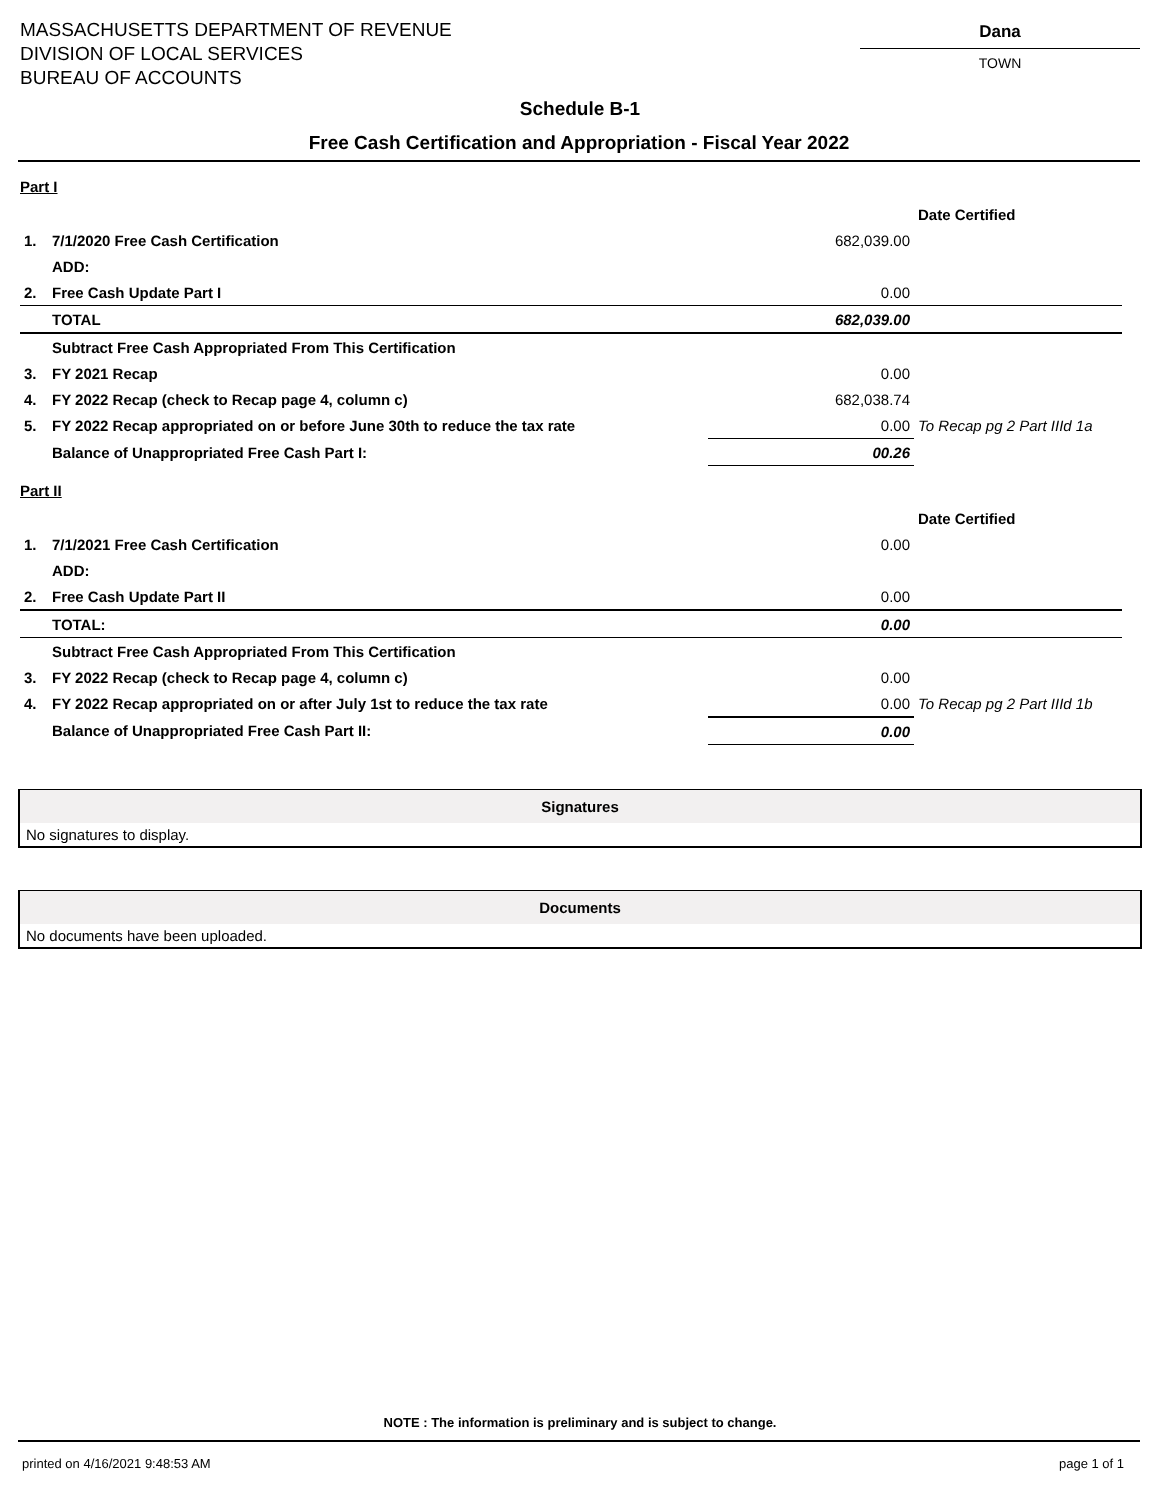MASSACHUSETTS DEPARTMENT OF REVENUE
DIVISION OF LOCAL SERVICES
BUREAU OF ACCOUNTS
Dana
TOWN
Schedule B-1
Free Cash Certification and Appropriation - Fiscal Year 2022
Part I
| | | | Date Certified |
| 1. | 7/1/2020 Free Cash Certification | 682,039.00 | |
| | ADD: | | |
| 2. | Free Cash Update Part I | 0.00 | |
| | TOTAL | 682,039.00 | |
| | Subtract Free Cash Appropriated From This Certification | | |
| 3. | FY 2021 Recap | 0.00 | |
| 4. | FY 2022 Recap (check to Recap page 4, column c) | 682,038.74 | |
| 5. | FY 2022 Recap appropriated on or before June 30th to reduce the tax rate | 0.00 | To Recap pg 2 Part IIId 1a |
| | Balance of Unappropriated Free Cash Part I: | 00.26 | |
Part II
| | | | Date Certified |
| 1. | 7/1/2021 Free Cash Certification | 0.00 | |
| | ADD: | | |
| 2. | Free Cash Update Part II | 0.00 | |
| | TOTAL: | 0.00 | |
| | Subtract Free Cash Appropriated From This Certification | | |
| 3. | FY 2022 Recap (check to Recap page 4, column c) | 0.00 | |
| 4. | FY 2022 Recap appropriated on or after July 1st to reduce the tax rate | 0.00 | To Recap pg 2 Part IIId 1b |
| | Balance of Unappropriated Free Cash Part II: | 0.00 | |
Signatures
No signatures to display.
Documents
No documents have been uploaded.
NOTE : The information is preliminary and is subject to change.
printed on 4/16/2021 9:48:53 AM page 1 of 1